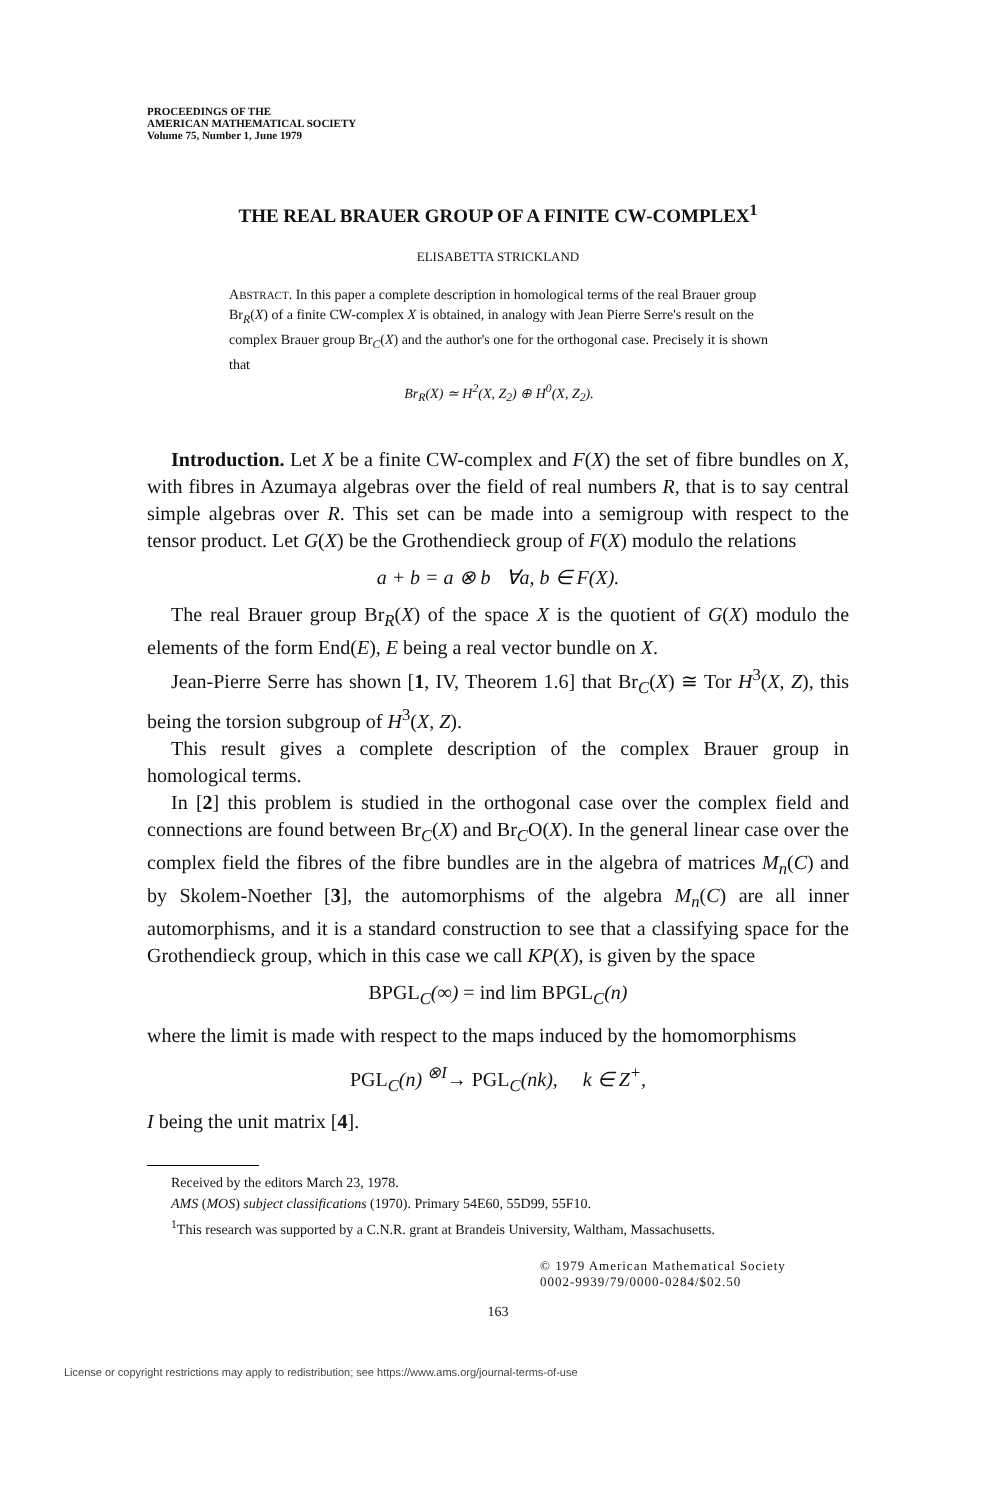PROCEEDINGS OF THE
AMERICAN MATHEMATICAL SOCIETY
Volume 75, Number 1, June 1979
THE REAL BRAUER GROUP OF A FINITE CW-COMPLEX<sup>1</sup>
ELISABETTA STRICKLAND
ABSTRACT. In this paper a complete description in homological terms of the real Brauer group Br<sub>R</sub>(X) of a finite CW-complex X is obtained, in analogy with Jean Pierre Serre's result on the complex Brauer group Br<sub>C</sub>(X) and the author's one for the orthogonal case. Precisely it is shown that
Br<sub>R</sub>(X) ≃ H<sup>2</sup>(X, Z<sub>2</sub>) ⊕ H<sup>0</sup>(X, Z<sub>2</sub>).
Introduction. Let X be a finite CW-complex and F(X) the set of fibre bundles on X, with fibres in Azumaya algebras over the field of real numbers R, that is to say central simple algebras over R. This set can be made into a semigroup with respect to the tensor product. Let G(X) be the Grothendieck group of F(X) modulo the relations
a + b = a ⊗ b ∀a, b ∈ F(X).
The real Brauer group Br<sub>R</sub>(X) of the space X is the quotient of G(X) modulo the elements of the form End(E), E being a real vector bundle on X.
Jean-Pierre Serre has shown [1, IV, Theorem 1.6] that Br<sub>C</sub>(X) ≅ Tor H<sup>3</sup>(X, Z), this being the torsion subgroup of H<sup>3</sup>(X, Z).
This result gives a complete description of the complex Brauer group in homological terms.
In [2] this problem is studied in the orthogonal case over the complex field and connections are found between Br<sub>C</sub>(X) and Br<sub>C</sub>O(X). In the general linear case over the complex field the fibres of the fibre bundles are in the algebra of matrices M<sub>n</sub>(C) and by Skolem-Noether [3], the automorphisms of the algebra M<sub>n</sub>(C) are all inner automorphisms, and it is a standard construction to see that a classifying space for the Grothendieck group, which in this case we call KP(X), is given by the space
BPGL<sub>C</sub>(∞) = ind lim BPGL<sub>C</sub>(n)
where the limit is made with respect to the maps induced by the homomorphisms
PGL<sub>C</sub>(n) <sup>⊗I</sup>→ PGL<sub>C</sub>(nk), k ∈ Z<sup>+</sup>,
I being the unit matrix [4].
Received by the editors March 23, 1978.
AMS (MOS) subject classifications (1970). Primary 54E60, 55D99, 55F10.
<sup>1</sup> This research was supported by a C.N.R. grant at Brandeis University, Waltham, Massachusetts.
© 1979 American Mathematical Society
0002-9939/79/0000-0284/$02.50
163
License or copyright restrictions may apply to redistribution; see https://www.ams.org/journal-terms-of-use